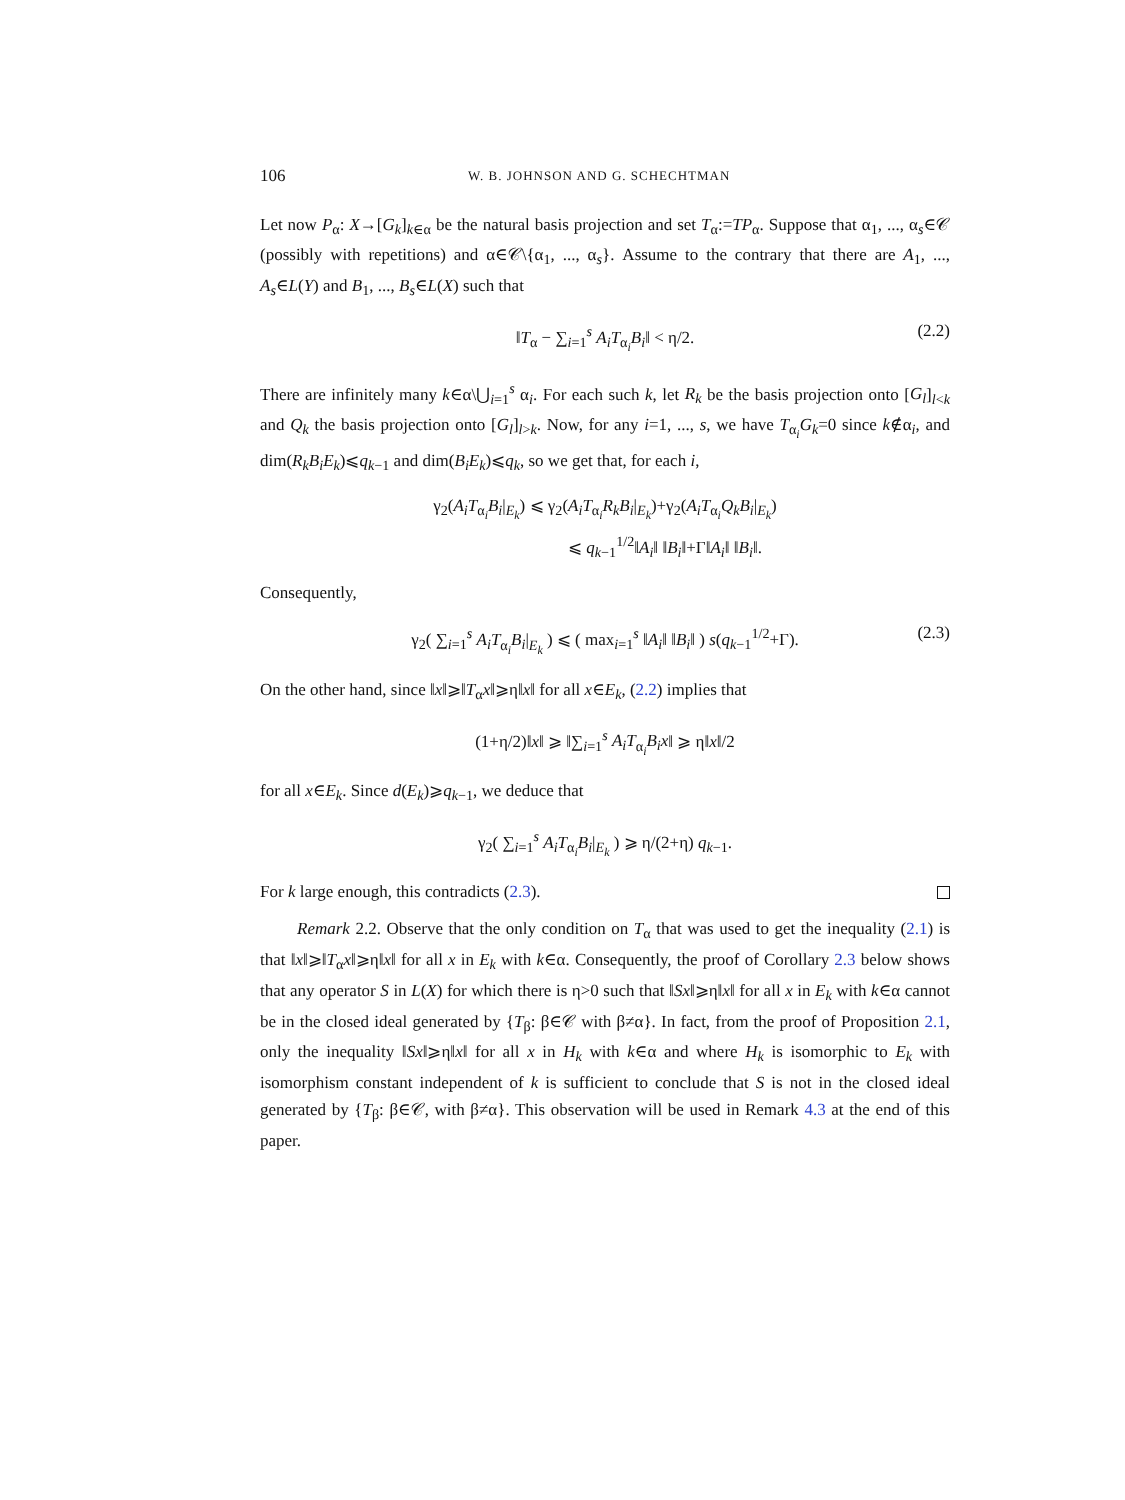106 W. B. JOHNSON AND G. SCHECHTMAN
Let now P<sub>α</sub>: X→[G<sub>k</sub>]<sub>k∈α</sub> be the natural basis projection and set T<sub>α</sub>:=TP<sub>α</sub>. Suppose that α<sub>1</sub>, ..., α<sub>s</sub>∈𝒞 (possibly with repetitions) and α∈𝒞\{α<sub>1</sub>, ..., α<sub>s</sub>}. Assume to the contrary that there are A<sub>1</sub>, ..., A<sub>s</sub>∈L(Y) and B<sub>1</sub>, ..., B<sub>s</sub>∈L(X) such that
‖T<sub>α</sub> − ∑<sub>i=1</sub><sup>s</sup> A<sub>i</sub>T<sub>α<sub>i</sub></sub>B<sub>i</sub>‖ < η/2. (2.2)
There are infinitely many k∈α\⋃<sub>i=1</sub><sup>s</sup> α<sub>i</sub>. For each such k, let R<sub>k</sub> be the basis projection onto [G<sub>l</sub>]<sub>l<k</sub> and Q<sub>k</sub> the basis projection onto [G<sub>l</sub>]<sub>l>k</sub>. Now, for any i=1, ..., s, we have T<sub>α<sub>i</sub></sub>G<sub>k</sub>=0 since k∉α<sub>i</sub>, and dim(R<sub>k</sub>B<sub>i</sub>E<sub>k</sub>)⩽q<sub>k−1</sub> and dim(B<sub>i</sub>E<sub>k</sub>)⩽q<sub>k</sub>, so we get that, for each i,
γ<sub>2</sub>(A<sub>i</sub>T<sub>α<sub>i</sub></sub>B<sub>i</sub>|<sub>E<sub>k</sub></sub>) ⩽ γ<sub>2</sub>(A<sub>i</sub>T<sub>α<sub>i</sub></sub>R<sub>k</sub>B<sub>i</sub>|<sub>E<sub>k</sub></sub>)+γ<sub>2</sub>(A<sub>i</sub>T<sub>α<sub>i</sub></sub>Q<sub>k</sub>B<sub>i</sub>|<sub>E<sub>k</sub></sub>)
⩽ q<sub>k−1</sub><sup>1/2</sup>‖A<sub>i</sub>‖ ‖B<sub>i</sub>‖+Γ‖A<sub>i</sub>‖ ‖B<sub>i</sub>‖.
Consequently,
γ<sub>2</sub>( ∑<sub>i=1</sub><sup>s</sup> A<sub>i</sub>T<sub>α<sub>i</sub></sub>B<sub>i</sub>|<sub>E<sub>k</sub></sub> ) ⩽ ( max<sub>i=1</sub><sup>s</sup> ‖A<sub>i</sub>‖ ‖B<sub>i</sub>‖ ) s(q<sub>k−1</sub><sup>1/2</sup>+Γ). (2.3)
On the other hand, since ‖x‖⩾‖T<sub>α</sub>x‖⩾η‖x‖ for all x∈E<sub>k</sub>, (2.2) implies that
(1+η/2)‖x‖ ⩾ ‖∑<sub>i=1</sub><sup>s</sup> A<sub>i</sub>T<sub>α<sub>i</sub></sub>B<sub>i</sub>x‖ ⩾ η‖x‖/2
for all x∈E<sub>k</sub>. Since d(E<sub>k</sub>)⩾q<sub>k−1</sub>, we deduce that
γ<sub>2</sub>( ∑<sub>i=1</sub><sup>s</sup> A<sub>i</sub>T<sub>α<sub>i</sub></sub>B<sub>i</sub>|<sub>E<sub>k</sub></sub> ) ⩾ η/(2+η) q<sub>k−1</sub>.
For k large enough, this contradicts (2.3).
Remark 2.2. Observe that the only condition on T<sub>α</sub> that was used to get the inequality (2.1) is that ‖x‖⩾‖T<sub>α</sub>x‖⩾η‖x‖ for all x in E<sub>k</sub> with k∈α. Consequently, the proof of Corollary 2.3 below shows that any operator S in L(X) for which there is η>0 such that ‖Sx‖⩾η‖x‖ for all x in E<sub>k</sub> with k∈α cannot be in the closed ideal generated by {T<sub>β</sub>: β∈𝒞 with β≠α}. In fact, from the proof of Proposition 2.1, only the inequality ‖Sx‖⩾η‖x‖ for all x in H<sub>k</sub> with k∈α and where H<sub>k</sub> is isomorphic to E<sub>k</sub> with isomorphism constant independent of k is sufficient to conclude that S is not in the closed ideal generated by {T<sub>β</sub>: β∈𝒞, with β≠α}. This observation will be used in Remark 4.3 at the end of this paper.